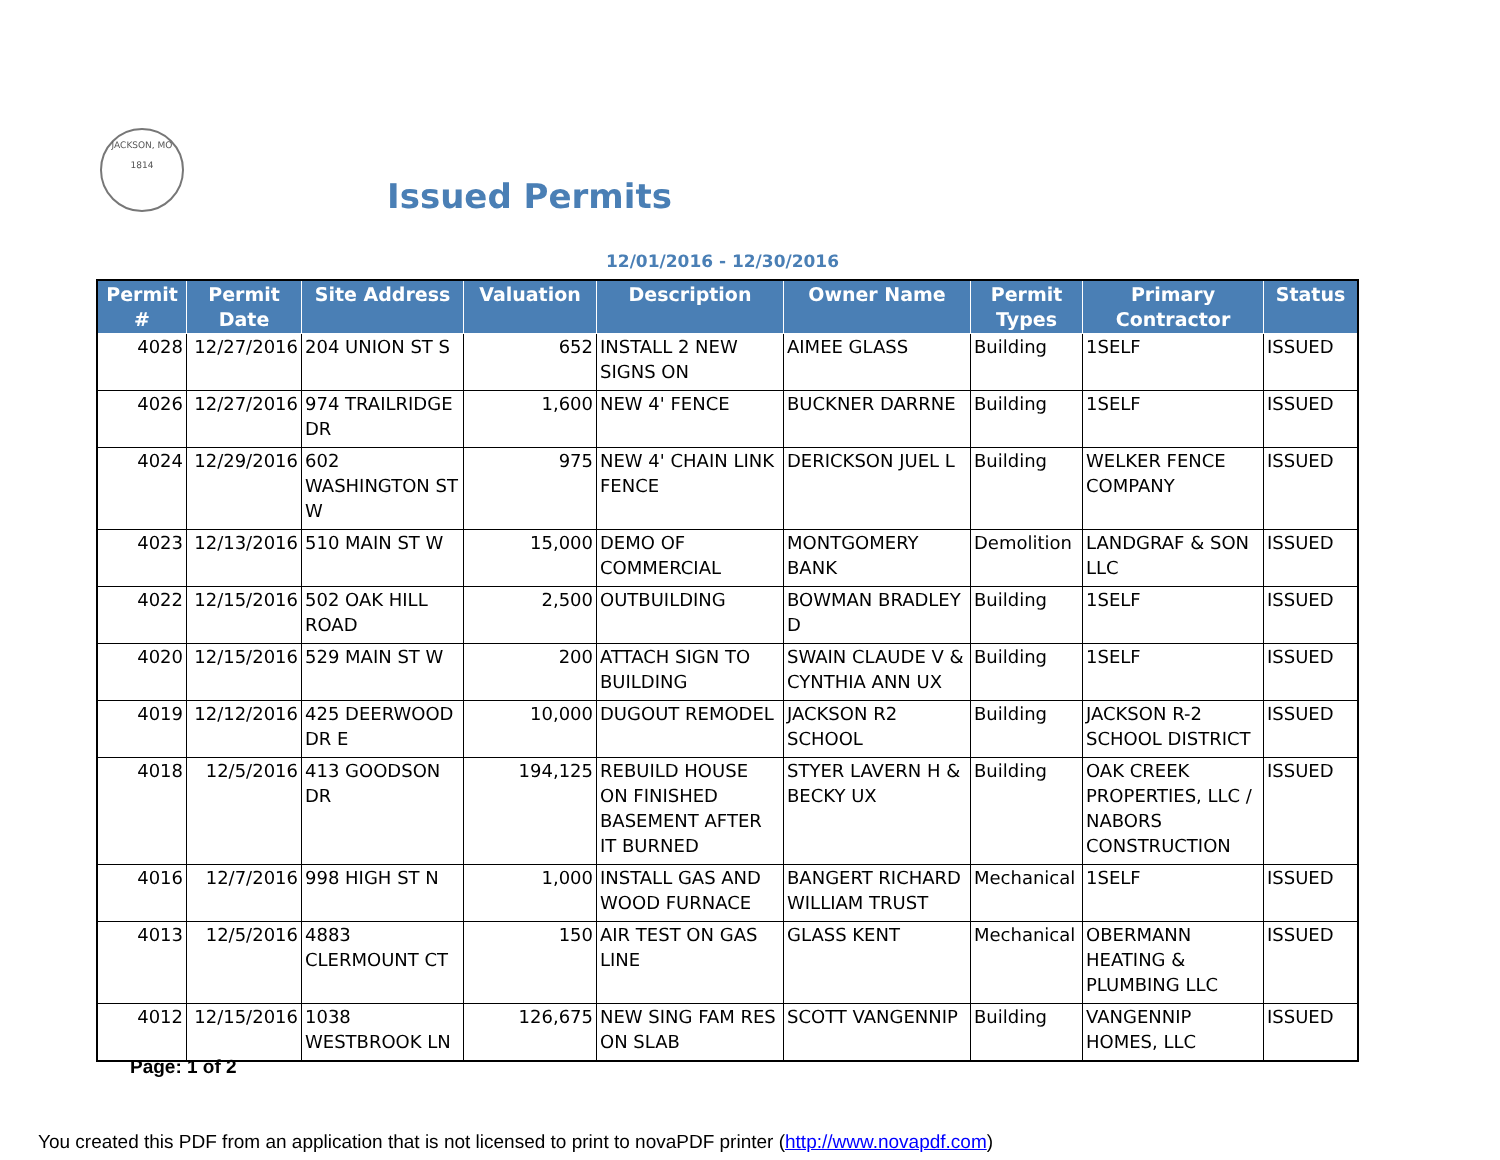JACKSON, MO
1814
Issued Permits
12/01/2016 - 12/30/2016
| Permit # | Permit Date | Site Address | Valuation | Description | Owner Name | Permit Types | Primary Contractor | Status |
| --- | --- | --- | --- | --- | --- | --- | --- | --- |
| 4028 | 12/27/2016 | 204 UNION ST S | 652 | INSTALL 2 NEW SIGNS ON | AIMEE GLASS | Building | 1SELF | ISSUED |
| 4026 | 12/27/2016 | 974 TRAILRIDGE DR | 1,600 | NEW 4' FENCE | BUCKNER DARRNE | Building | 1SELF | ISSUED |
| 4024 | 12/29/2016 | 602 WASHINGTON ST W | 975 | NEW 4' CHAIN LINK FENCE | DERICKSON JUEL L | Building | WELKER FENCE COMPANY | ISSUED |
| 4023 | 12/13/2016 | 510 MAIN ST W | 15,000 | DEMO OF COMMERCIAL | MONTGOMERY BANK | Demolition | LANDGRAF & SON LLC | ISSUED |
| 4022 | 12/15/2016 | 502 OAK HILL ROAD | 2,500 | OUTBUILDING | BOWMAN BRADLEY D | Building | 1SELF | ISSUED |
| 4020 | 12/15/2016 | 529 MAIN ST W | 200 | ATTACH SIGN TO BUILDING | SWAIN CLAUDE V & CYNTHIA ANN UX | Building | 1SELF | ISSUED |
| 4019 | 12/12/2016 | 425 DEERWOOD DR E | 10,000 | DUGOUT REMODEL | JACKSON R2 SCHOOL | Building | JACKSON R-2 SCHOOL DISTRICT | ISSUED |
| 4018 | 12/5/2016 | 413 GOODSON DR | 194,125 | REBUILD HOUSE ON FINISHED BASEMENT AFTER IT BURNED | STYER LAVERN H & BECKY UX | Building | OAK CREEK PROPERTIES, LLC / NABORS CONSTRUCTION | ISSUED |
| 4016 | 12/7/2016 | 998 HIGH ST N | 1,000 | INSTALL GAS AND WOOD FURNACE | BANGERT RICHARD WILLIAM TRUST | Mechanical | 1SELF | ISSUED |
| 4013 | 12/5/2016 | 4883 CLERMOUNT CT | 150 | AIR TEST ON GAS LINE | GLASS KENT | Mechanical | OBERMANN HEATING & PLUMBING LLC | ISSUED |
| 4012 | 12/15/2016 | 1038 WESTBROOK LN | 126,675 | NEW SING FAM RES ON SLAB | SCOTT VANGENNIP | Building | VANGENNIP HOMES, LLC | ISSUED |
Page: 1 of 2
You created this PDF from an application that is not licensed to print to novaPDF printer (http://www.novapdf.com)